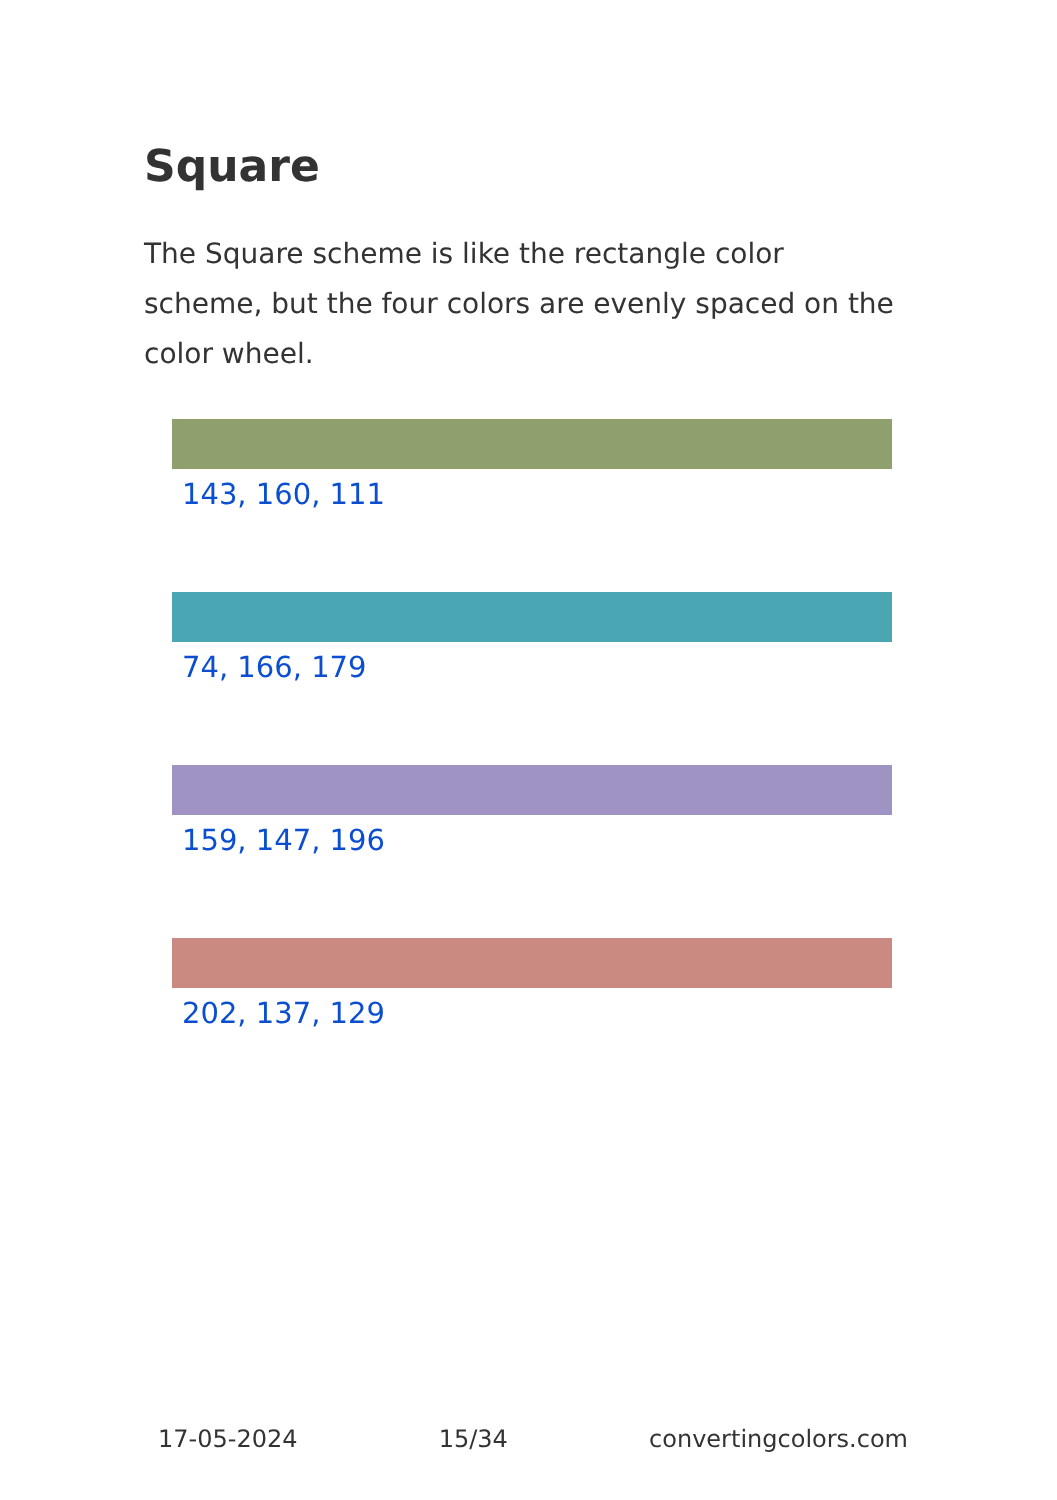Square
The Square scheme is like the rectangle color scheme, but the four colors are evenly spaced on the color wheel.
143, 160, 111
74, 166, 179
159, 147, 196
202, 137, 129
17-05-2024 15/34 convertingcolors.com